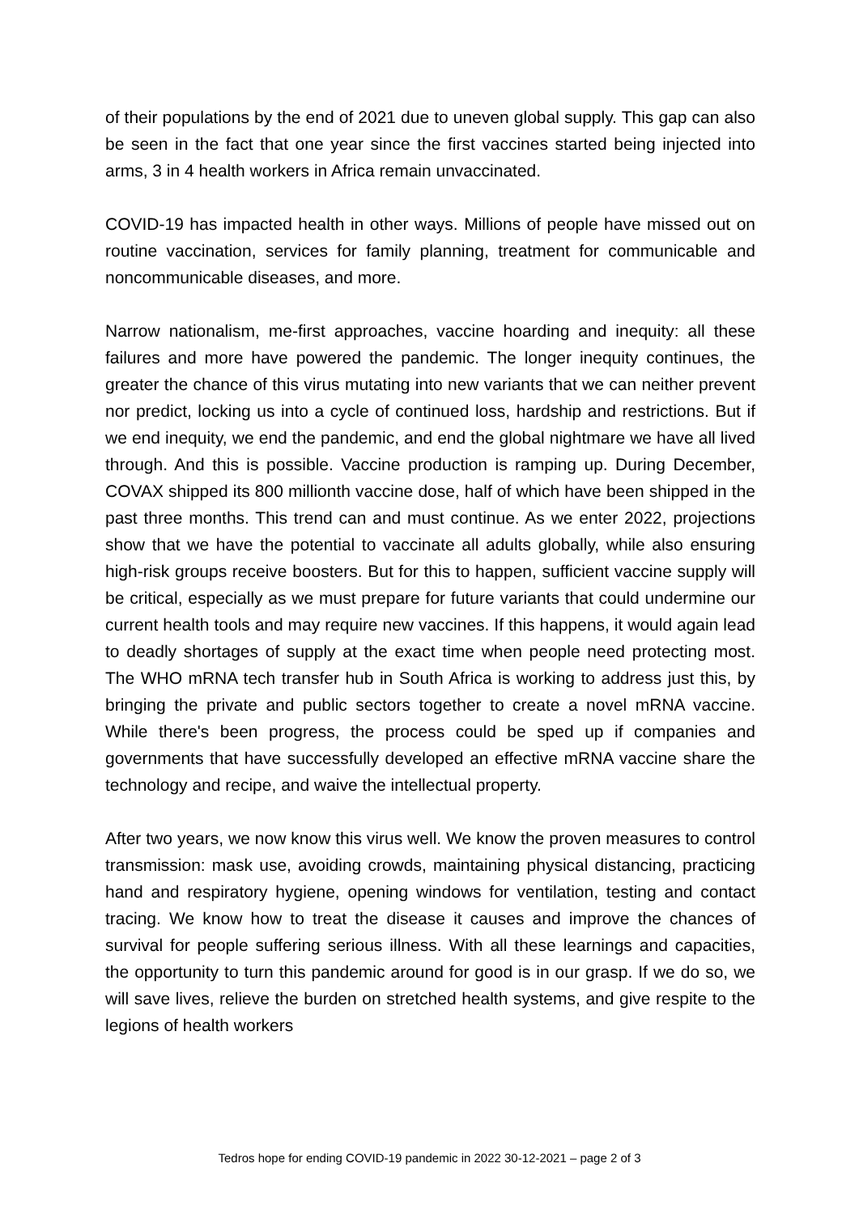of their populations by the end of 2021 due to uneven global supply. This gap can also be seen in the fact that one year since the first vaccines started being injected into arms, 3 in 4 health workers in Africa remain unvaccinated.
COVID-19 has impacted health in other ways. Millions of people have missed out on routine vaccination, services for family planning, treatment for communicable and noncommunicable diseases, and more.
Narrow nationalism, me-first approaches, vaccine hoarding and inequity: all these failures and more have powered the pandemic. The longer inequity continues, the greater the chance of this virus mutating into new variants that we can neither prevent nor predict, locking us into a cycle of continued loss, hardship and restrictions. But if we end inequity, we end the pandemic, and end the global nightmare we have all lived through. And this is possible. Vaccine production is ramping up. During December, COVAX shipped its 800 millionth vaccine dose, half of which have been shipped in the past three months. This trend can and must continue. As we enter 2022, projections show that we have the potential to vaccinate all adults globally, while also ensuring high-risk groups receive boosters. But for this to happen, sufficient vaccine supply will be critical, especially as we must prepare for future variants that could undermine our current health tools and may require new vaccines. If this happens, it would again lead to deadly shortages of supply at the exact time when people need protecting most. The WHO mRNA tech transfer hub in South Africa is working to address just this, by bringing the private and public sectors together to create a novel mRNA vaccine. While there's been progress, the process could be sped up if companies and governments that have successfully developed an effective mRNA vaccine share the technology and recipe, and waive the intellectual property.
After two years, we now know this virus well. We know the proven measures to control transmission: mask use, avoiding crowds, maintaining physical distancing, practicing hand and respiratory hygiene, opening windows for ventilation, testing and contact tracing. We know how to treat the disease it causes and improve the chances of survival for people suffering serious illness. With all these learnings and capacities, the opportunity to turn this pandemic around for good is in our grasp. If we do so, we will save lives, relieve the burden on stretched health systems, and give respite to the legions of health workers
Tedros hope for ending COVID-19 pandemic in 2022 30-12-2021 – page 2 of 3